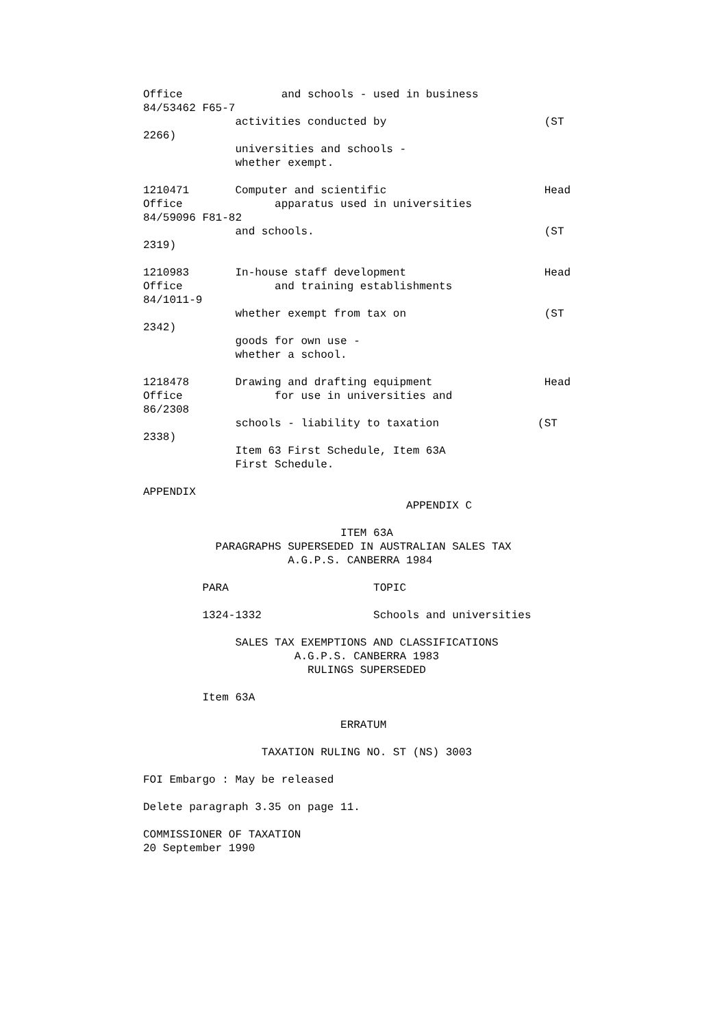Office               and schools - used in business
84/53462 F65-7
              activities conducted by                        (ST
2266)
              universities and schools -
              whether exempt.

1210471       Computer and scientific                        Head
Office              apparatus used in universities
84/59096 F81-82
              and schools.                                   (ST
2319)

1210983       In-house staff development                     Head
Office              and training establishments
84/1011-9
              whether exempt from tax on                     (ST
2342)
              goods for own use -
              whether a school.

1218478       Drawing and drafting equipment                 Head
Office              for use in universities and
86/2308
              schools - liability to taxation               (ST
2338)
              Item 63 First Schedule, Item 63A
              First Schedule.

APPENDIX
                                        APPENDIX C

                              ITEM 63A
           PARAGRAPHS SUPERSEDED IN AUSTRALIAN SALES TAX
                      A.G.P.S. CANBERRA 1984

         PARA                      TOPIC

         1324-1332                 Schools and universities

              SALES TAX EXEMPTIONS AND CLASSIFICATIONS
                       A.G.P.S. CANBERRA 1983
                         RULINGS SUPERSEDED

         Item 63A

                              ERRATUM

                  TAXATION RULING NO. ST (NS) 3003

FOI Embargo : May be released

Delete paragraph 3.35 on page 11.

COMMISSIONER OF TAXATION
20 September 1990